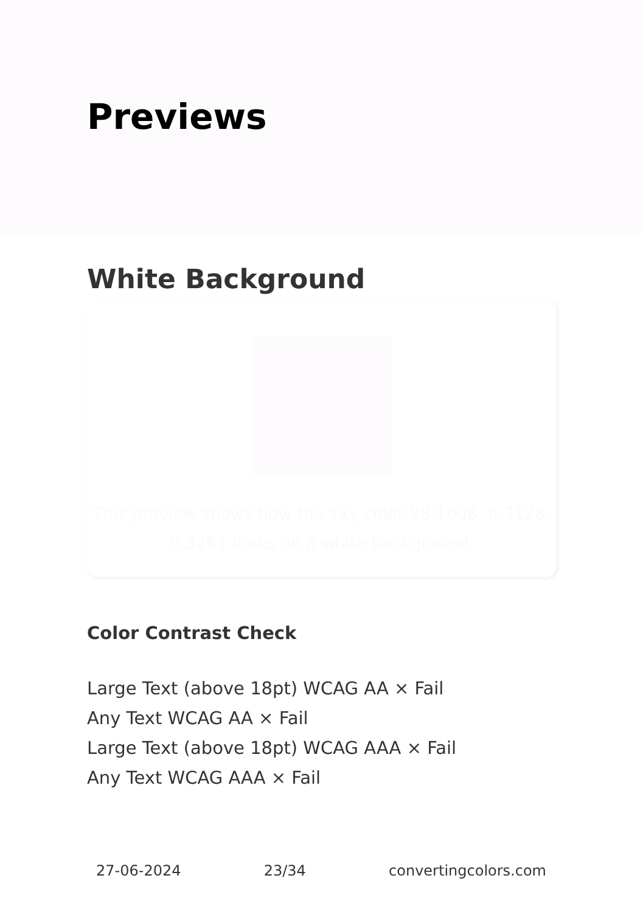Previews
White Background
This preview shows how the Yxy color 98.1008, 0.3128, 0.3261 looks on a white background.
Color Contrast Check
Large Text (above 18pt) WCAG AA × Fail
Any Text WCAG AA × Fail
Large Text (above 18pt) WCAG AAA × Fail
Any Text WCAG AAA × Fail
27-06-2024 23/34 convertingcolors.com